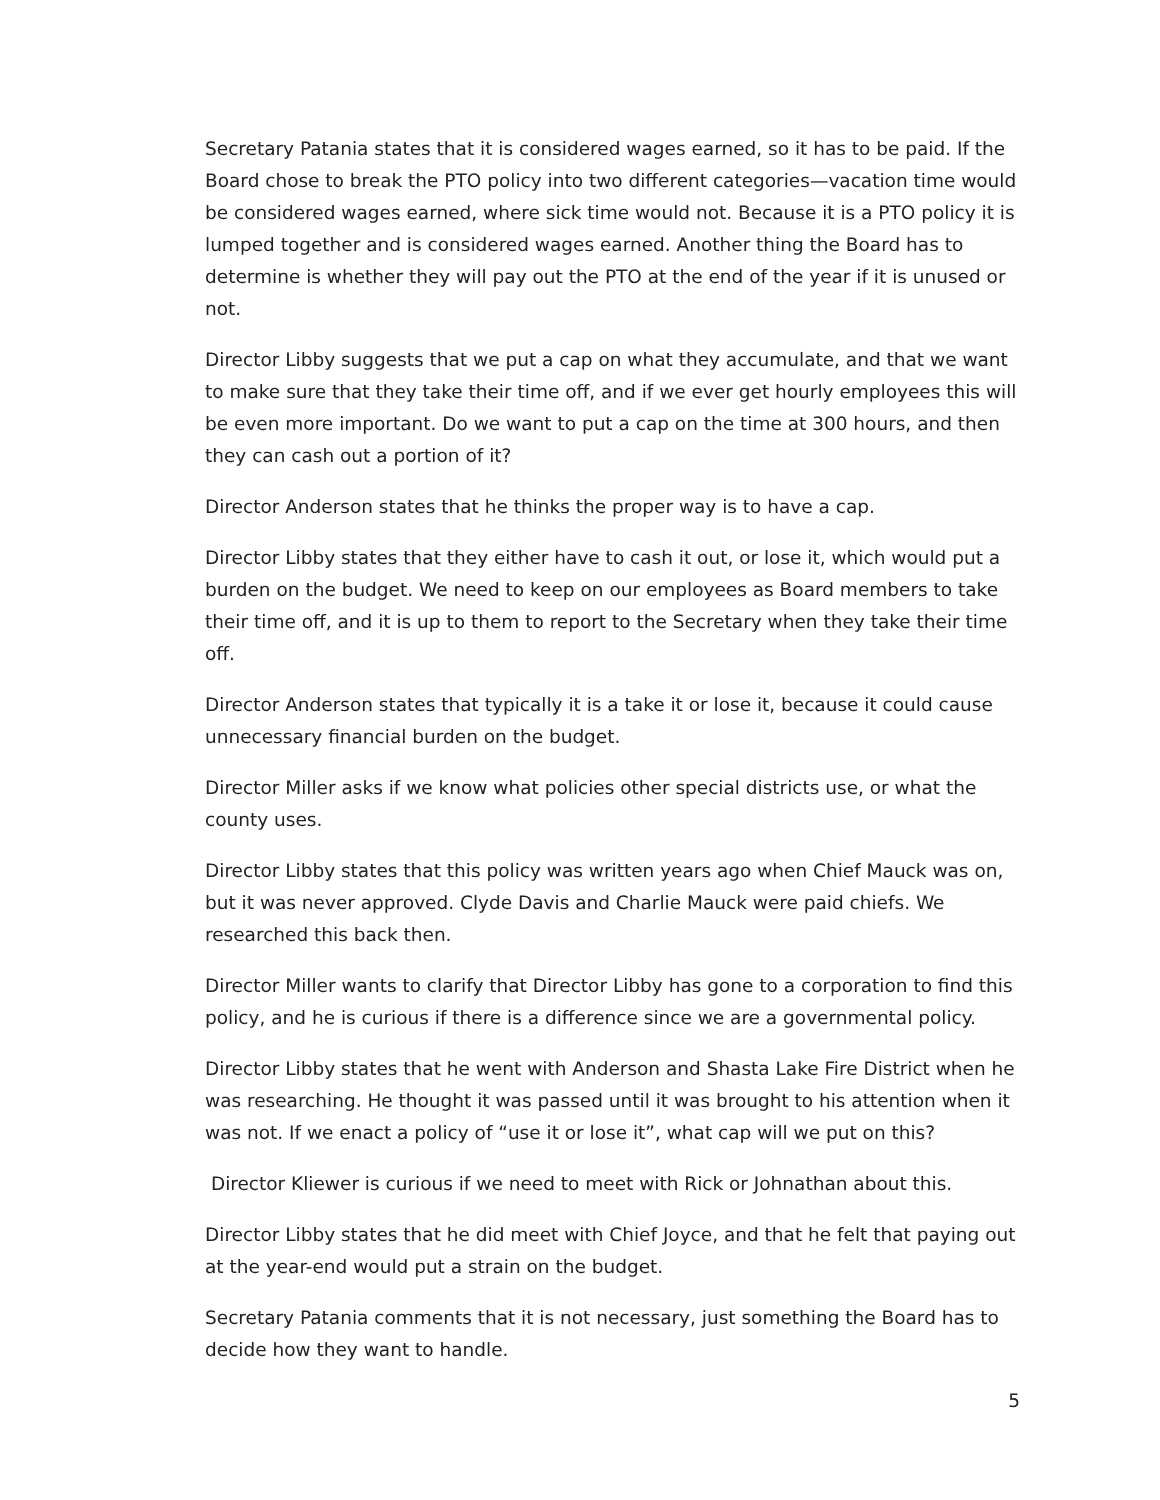Secretary Patania states that it is considered wages earned, so it has to be paid. If the Board chose to break the PTO policy into two different categories—vacation time would be considered wages earned, where sick time would not. Because it is a PTO policy it is lumped together and is considered wages earned. Another thing the Board has to determine is whether they will pay out the PTO at the end of the year if it is unused or not.
Director Libby suggests that we put a cap on what they accumulate, and that we want to make sure that they take their time off, and if we ever get hourly employees this will be even more important. Do we want to put a cap on the time at 300 hours, and then they can cash out a portion of it?
Director Anderson states that he thinks the proper way is to have a cap.
Director Libby states that they either have to cash it out, or lose it, which would put a burden on the budget. We need to keep on our employees as Board members to take their time off, and it is up to them to report to the Secretary when they take their time off.
Director Anderson states that typically it is a take it or lose it, because it could cause unnecessary financial burden on the budget.
Director Miller asks if we know what policies other special districts use, or what the county uses.
Director Libby states that this policy was written years ago when Chief Mauck was on, but it was never approved. Clyde Davis and Charlie Mauck were paid chiefs. We researched this back then.
Director Miller wants to clarify that Director Libby has gone to a corporation to find this policy, and he is curious if there is a difference since we are a governmental policy.
Director Libby states that he went with Anderson and Shasta Lake Fire District when he was researching. He thought it was passed until it was brought to his attention when it was not. If we enact a policy of “use it or lose it”, what cap will we put on this?
Director Kliewer is curious if we need to meet with Rick or Johnathan about this.
Director Libby states that he did meet with Chief Joyce, and that he felt that paying out at the year-end would put a strain on the budget.
Secretary Patania comments that it is not necessary, just something the Board has to decide how they want to handle.
5